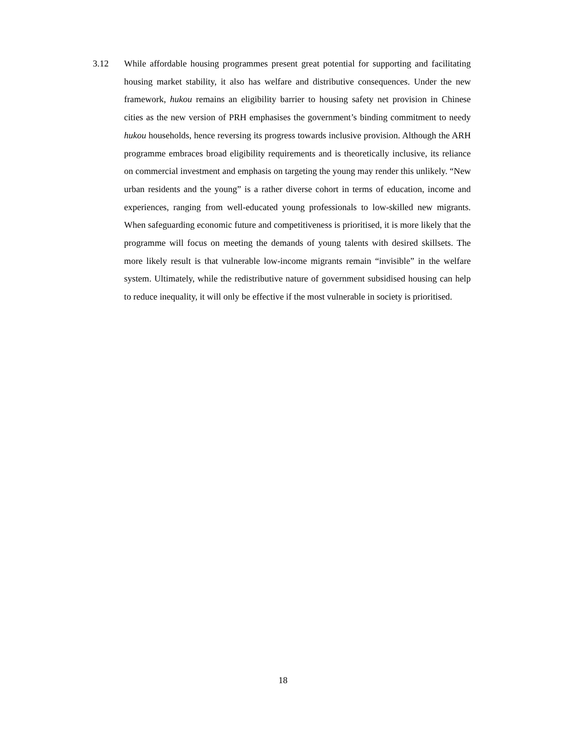3.12 While affordable housing programmes present great potential for supporting and facilitating housing market stability, it also has welfare and distributive consequences. Under the new framework, hukou remains an eligibility barrier to housing safety net provision in Chinese cities as the new version of PRH emphasises the government’s binding commitment to needy hukou households, hence reversing its progress towards inclusive provision. Although the ARH programme embraces broad eligibility requirements and is theoretically inclusive, its reliance on commercial investment and emphasis on targeting the young may render this unlikely. “New urban residents and the young” is a rather diverse cohort in terms of education, income and experiences, ranging from well-educated young professionals to low-skilled new migrants. When safeguarding economic future and competitiveness is prioritised, it is more likely that the programme will focus on meeting the demands of young talents with desired skillsets. The more likely result is that vulnerable low-income migrants remain “invisible” in the welfare system. Ultimately, while the redistributive nature of government subsidised housing can help to reduce inequality, it will only be effective if the most vulnerable in society is prioritised.
18